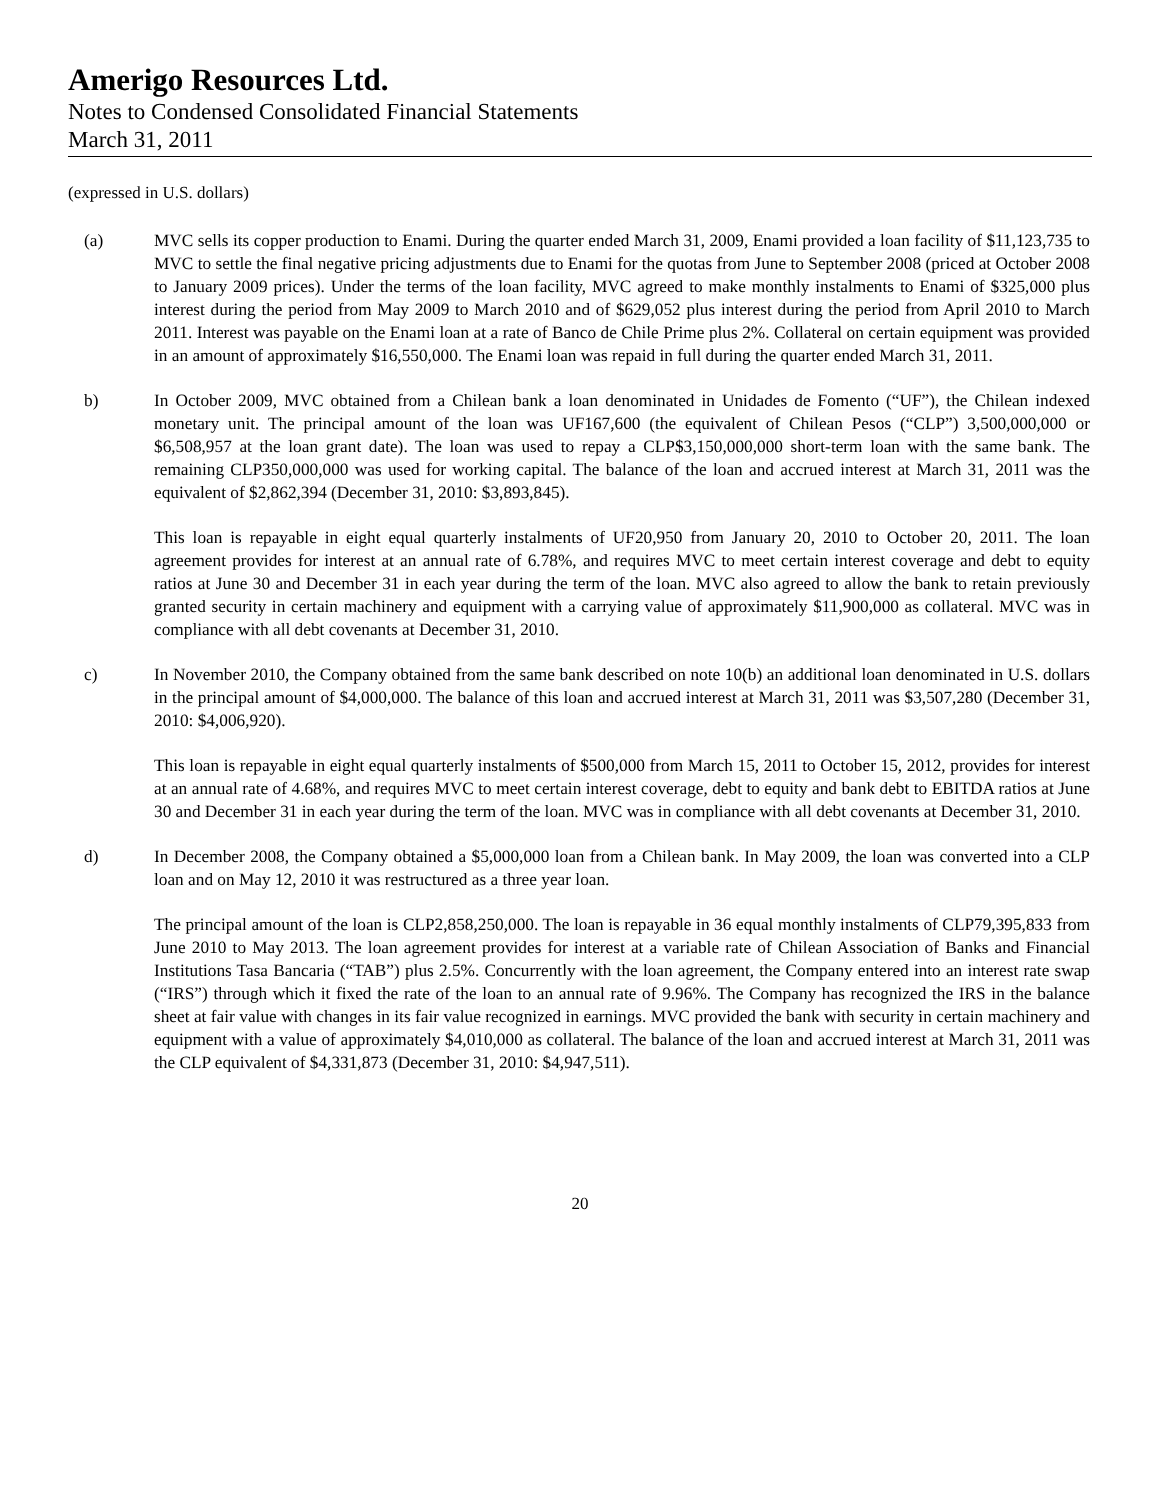Amerigo Resources Ltd.
Notes to Condensed Consolidated Financial Statements
March 31, 2011
(expressed in U.S. dollars)
(a) MVC sells its copper production to Enami. During the quarter ended March 31, 2009, Enami provided a loan facility of $11,123,735 to MVC to settle the final negative pricing adjustments due to Enami for the quotas from June to September 2008 (priced at October 2008 to January 2009 prices). Under the terms of the loan facility, MVC agreed to make monthly instalments to Enami of $325,000 plus interest during the period from May 2009 to March 2010 and of $629,052 plus interest during the period from April 2010 to March 2011. Interest was payable on the Enami loan at a rate of Banco de Chile Prime plus 2%. Collateral on certain equipment was provided in an amount of approximately $16,550,000. The Enami loan was repaid in full during the quarter ended March 31, 2011.
b) In October 2009, MVC obtained from a Chilean bank a loan denominated in Unidades de Fomento (“UF”), the Chilean indexed monetary unit. The principal amount of the loan was UF167,600 (the equivalent of Chilean Pesos (“CLP”) 3,500,000,000 or $6,508,957 at the loan grant date). The loan was used to repay a CLP$3,150,000,000 short-term loan with the same bank. The remaining CLP350,000,000 was used for working capital. The balance of the loan and accrued interest at March 31, 2011 was the equivalent of $2,862,394 (December 31, 2010: $3,893,845).
This loan is repayable in eight equal quarterly instalments of UF20,950 from January 20, 2010 to October 20, 2011. The loan agreement provides for interest at an annual rate of 6.78%, and requires MVC to meet certain interest coverage and debt to equity ratios at June 30 and December 31 in each year during the term of the loan. MVC also agreed to allow the bank to retain previously granted security in certain machinery and equipment with a carrying value of approximately $11,900,000 as collateral. MVC was in compliance with all debt covenants at December 31, 2010.
c) In November 2010, the Company obtained from the same bank described on note 10(b) an additional loan denominated in U.S. dollars in the principal amount of $4,000,000. The balance of this loan and accrued interest at March 31, 2011 was $3,507,280 (December 31, 2010: $4,006,920).
This loan is repayable in eight equal quarterly instalments of $500,000 from March 15, 2011 to October 15, 2012, provides for interest at an annual rate of 4.68%, and requires MVC to meet certain interest coverage, debt to equity and bank debt to EBITDA ratios at June 30 and December 31 in each year during the term of the loan. MVC was in compliance with all debt covenants at December 31, 2010.
d) In December 2008, the Company obtained a $5,000,000 loan from a Chilean bank. In May 2009, the loan was converted into a CLP loan and on May 12, 2010 it was restructured as a three year loan.
The principal amount of the loan is CLP2,858,250,000. The loan is repayable in 36 equal monthly instalments of CLP79,395,833 from June 2010 to May 2013. The loan agreement provides for interest at a variable rate of Chilean Association of Banks and Financial Institutions Tasa Bancaria (“TAB”) plus 2.5%. Concurrently with the loan agreement, the Company entered into an interest rate swap (“IRS”) through which it fixed the rate of the loan to an annual rate of 9.96%. The Company has recognized the IRS in the balance sheet at fair value with changes in its fair value recognized in earnings. MVC provided the bank with security in certain machinery and equipment with a value of approximately $4,010,000 as collateral. The balance of the loan and accrued interest at March 31, 2011 was the CLP equivalent of $4,331,873 (December 31, 2010: $4,947,511).
20